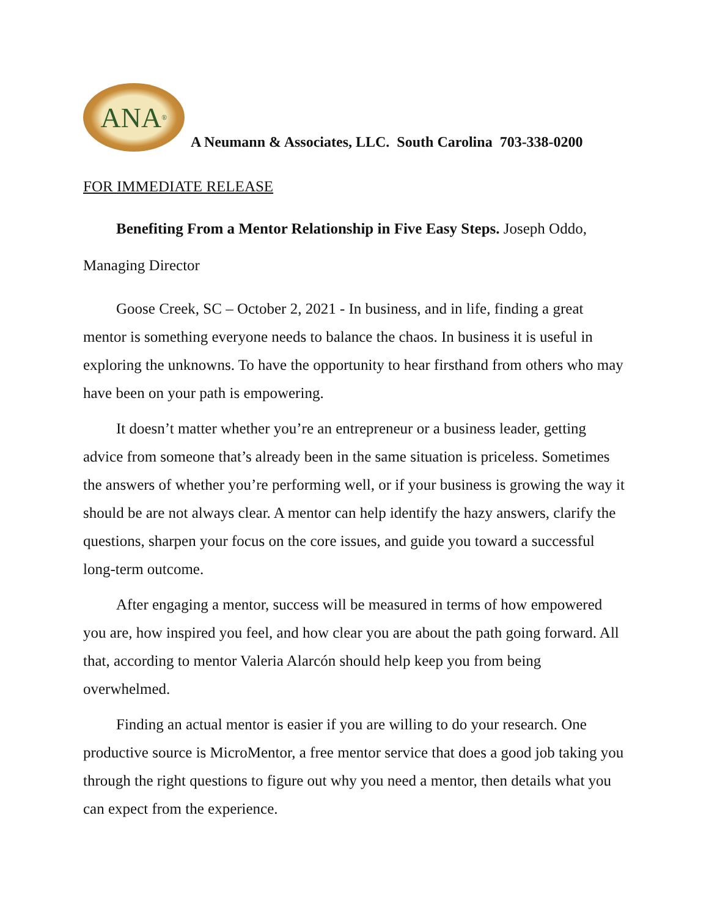ANA<sup>®</sup>
A Neumann & Associates, LLC. South Carolina 703-338-0200
FOR IMMEDIATE RELEASE
Benefiting From a Mentor Relationship in Five Easy Steps. Joseph Oddo, Managing Director
Goose Creek, SC – October 2, 2021 - In business, and in life, finding a great mentor is something everyone needs to balance the chaos. In business it is useful in exploring the unknowns. To have the opportunity to hear firsthand from others who may have been on your path is empowering.
It doesn’t matter whether you’re an entrepreneur or a business leader, getting advice from someone that’s already been in the same situation is priceless. Sometimes the answers of whether you’re performing well, or if your business is growing the way it should be are not always clear. A mentor can help identify the hazy answers, clarify the questions, sharpen your focus on the core issues, and guide you toward a successful long-term outcome.
After engaging a mentor, success will be measured in terms of how empowered you are, how inspired you feel, and how clear you are about the path going forward. All that, according to mentor Valeria Alarcón should help keep you from being overwhelmed.
Finding an actual mentor is easier if you are willing to do your research. One productive source is MicroMentor, a free mentor service that does a good job taking you through the right questions to figure out why you need a mentor, then details what you can expect from the experience.